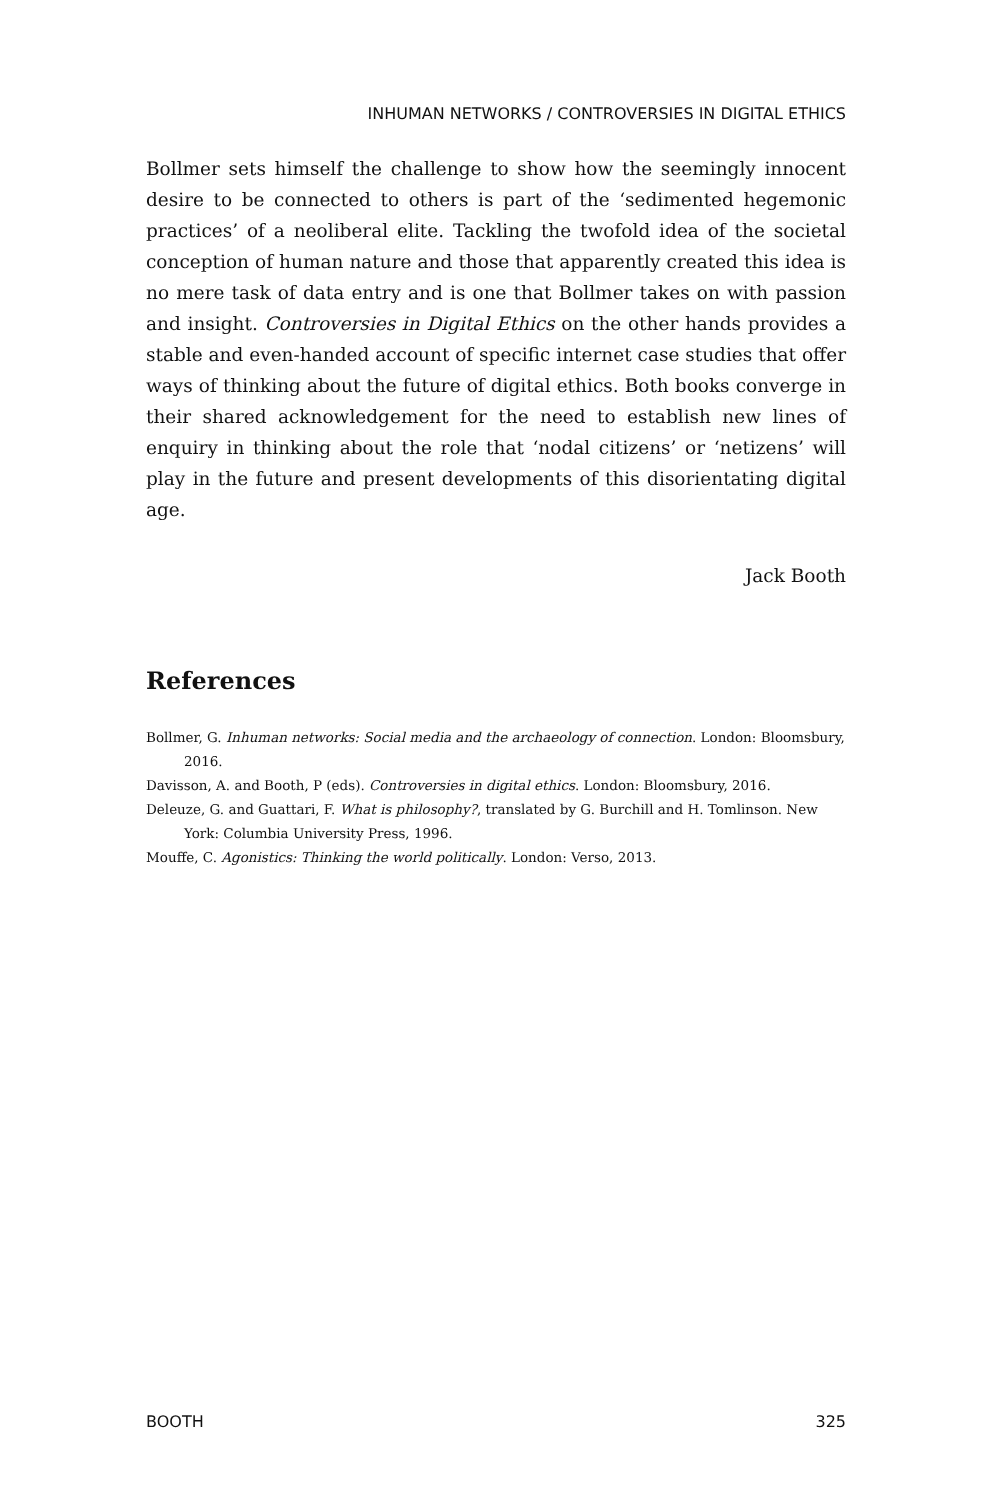INHUMAN NETWORKS / CONTROVERSIES IN DIGITAL ETHICS
Bollmer sets himself the challenge to show how the seemingly innocent desire to be connected to others is part of the ‘sedimented hegemonic practices’ of a neoliberal elite. Tackling the twofold idea of the societal conception of human nature and those that apparently created this idea is no mere task of data entry and is one that Bollmer takes on with passion and insight. Controversies in Digital Ethics on the other hands provides a stable and even-handed account of specific internet case studies that offer ways of thinking about the future of digital ethics. Both books converge in their shared acknowledgement for the need to establish new lines of enquiry in thinking about the role that ‘nodal citizens’ or ‘netizens’ will play in the future and present developments of this disorientating digital age.
Jack Booth
References
Bollmer, G. Inhuman networks: Social media and the archaeology of connection. London: Bloomsbury, 2016.
Davisson, A. and Booth, P (eds). Controversies in digital ethics. London: Bloomsbury, 2016.
Deleuze, G. and Guattari, F. What is philosophy?, translated by G. Burchill and H. Tomlinson. New York: Columbia University Press, 1996.
Mouffe, C. Agonistics: Thinking the world politically. London: Verso, 2013.
BOOTH 325